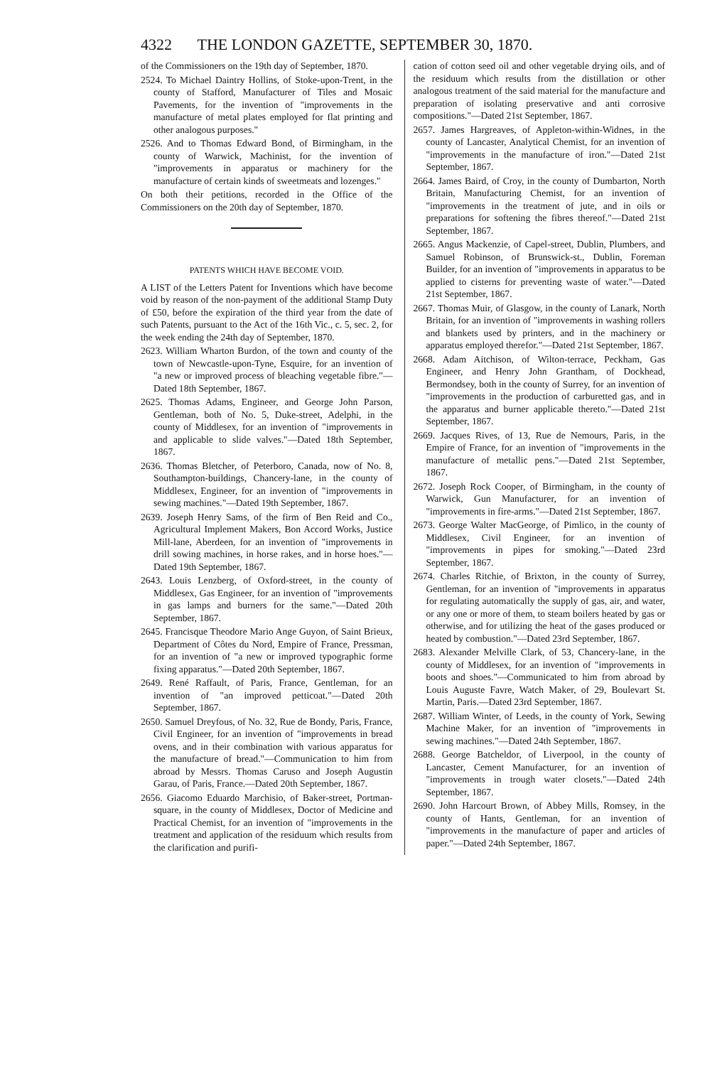4322 THE LONDON GAZETTE, SEPTEMBER 30, 1870.
of the Commissioners on the 19th day of September, 1870.
2524. To Michael Daintry Hollins, of Stoke-upon-Trent, in the county of Stafford, Manufacturer of Tiles and Mosaic Pavements, for the invention of "improvements in the manufacture of metal plates employed for flat printing and other analogous purposes."
2526. And to Thomas Edward Bond, of Birmingham, in the county of Warwick, Machinist, for the invention of "improvements in apparatus or machinery for the manufacture of certain kinds of sweetmeats and lozenges."
On both their petitions, recorded in the Office of the Commissioners on the 20th day of September, 1870.
PATENTS WHICH HAVE BECOME VOID.
A LIST of the Letters Patent for Inventions which have become void by reason of the non-payment of the additional Stamp Duty of £50, before the expiration of the third year from the date of such Patents, pursuant to the Act of the 16th Vic., c. 5, sec. 2, for the week ending the 24th day of September, 1870.
2623. William Wharton Burdon, of the town and county of the town of Newcastle-upon-Tyne, Esquire, for an invention of "a new or improved process of bleaching vegetable fibre."—Dated 18th September, 1867.
2625. Thomas Adams, Engineer, and George John Parson, Gentleman, both of No. 5, Duke-street, Adelphi, in the county of Middlesex, for an invention of "improvements in and applicable to slide valves."—Dated 18th September, 1867.
2636. Thomas Bletcher, of Peterboro, Canada, now of No. 8, Southampton-buildings, Chancery-lane, in the county of Middlesex, Engineer, for an invention of "improvements in sewing machines."—Dated 19th September, 1867.
2639. Joseph Henry Sams, of the firm of Ben Reid and Co., Agricultural Implement Makers, Bon Accord Works, Justice Mill-lane, Aberdeen, for an invention of "improvements in drill sowing machines, in horse rakes, and in horse hoes."—Dated 19th September, 1867.
2643. Louis Lenzberg, of Oxford-street, in the county of Middlesex, Gas Engineer, for an invention of "improvements in gas lamps and burners for the same."—Dated 20th September, 1867.
2645. Francisque Theodore Mario Ange Guyon, of Saint Brieux, Department of Côtes du Nord, Empire of France, Pressman, for an invention of "a new or improved typographic forme fixing apparatus."—Dated 20th September, 1867.
2649. René Raffault, of Paris, France, Gentleman, for an invention of "an improved petticoat."—Dated 20th September, 1867.
2650. Samuel Dreyfous, of No. 32, Rue de Bondy, Paris, France, Civil Engineer, for an invention of "improvements in bread ovens, and in their combination with various apparatus for the manufacture of bread."—Communication to him from abroad by Messrs. Thomas Caruso and Joseph Augustin Garau, of Paris, France.—Dated 20th September, 1867.
2656. Giacomo Eduardo Marchisio, of Baker-street, Portman-square, in the county of Middlesex, Doctor of Medicine and Practical Chemist, for an invention of "improvements in the treatment and application of the residuum which results from the clarification and purifi-
cation of cotton seed oil and other vegetable drying oils, and of the residuum which results from the distillation or other analogous treatment of the said material for the manufacture and preparation of isolating preservative and anti corrosive compositions."—Dated 21st September, 1867.
2657. James Hargreaves, of Appleton-within-Widnes, in the county of Lancaster, Analytical Chemist, for an invention of "improvements in the manufacture of iron."—Dated 21st September, 1867.
2664. James Baird, of Croy, in the county of Dumbarton, North Britain, Manufacturing Chemist, for an invention of "improvements in the treatment of jute, and in oils or preparations for softening the fibres thereof."—Dated 21st September, 1867.
2665. Angus Mackenzie, of Capel-street, Dublin, Plumbers, and Samuel Robinson, of Brunswick-st., Dublin, Foreman Builder, for an invention of "improvements in apparatus to be applied to cisterns for preventing waste of water."—Dated 21st September, 1867.
2667. Thomas Muir, of Glasgow, in the county of Lanark, North Britain, for an invention of "improvements in washing rollers and blankets used by printers, and in the machinery or apparatus employed therefor."—Dated 21st September, 1867.
2668. Adam Aitchison, of Wilton-terrace, Peckham, Gas Engineer, and Henry John Grantham, of Dockhead, Bermondsey, both in the county of Surrey, for an invention of "improvements in the production of carburetted gas, and in the apparatus and burner applicable thereto."—Dated 21st September, 1867.
2669. Jacques Rives, of 13, Rue de Nemours, Paris, in the Empire of France, for an invention of "improvements in the manufacture of metallic pens."—Dated 21st September, 1867.
2672. Joseph Rock Cooper, of Birmingham, in the county of Warwick, Gun Manufacturer, for an invention of "improvements in fire-arms."—Dated 21st September, 1867.
2673. George Walter MacGeorge, of Pimlico, in the county of Middlesex, Civil Engineer, for an invention of "improvements in pipes for smoking."—Dated 23rd September, 1867.
2674. Charles Ritchie, of Brixton, in the county of Surrey, Gentleman, for an invention of "improvements in apparatus for regulating automatically the supply of gas, air, and water, or any one or more of them, to steam boilers heated by gas or otherwise, and for utilizing the heat of the gases produced or heated by combustion."—Dated 23rd September, 1867.
2683. Alexander Melville Clark, of 53, Chancery-lane, in the county of Middlesex, for an invention of "improvements in boots and shoes."—Communicated to him from abroad by Louis Auguste Favre, Watch Maker, of 29, Boulevart St. Martin, Paris.—Dated 23rd September, 1867.
2687. William Winter, of Leeds, in the county of York, Sewing Machine Maker, for an invention of "improvements in sewing machines."—Dated 24th September, 1867.
2688. George Batcheldor, of Liverpool, in the county of Lancaster, Cement Manufacturer, for an invention of "improvements in trough water closets."—Dated 24th September, 1867.
2690. John Harcourt Brown, of Abbey Mills, Romsey, in the county of Hants, Gentleman, for an invention of "improvements in the manufacture of paper and articles of paper."—Dated 24th September, 1867.